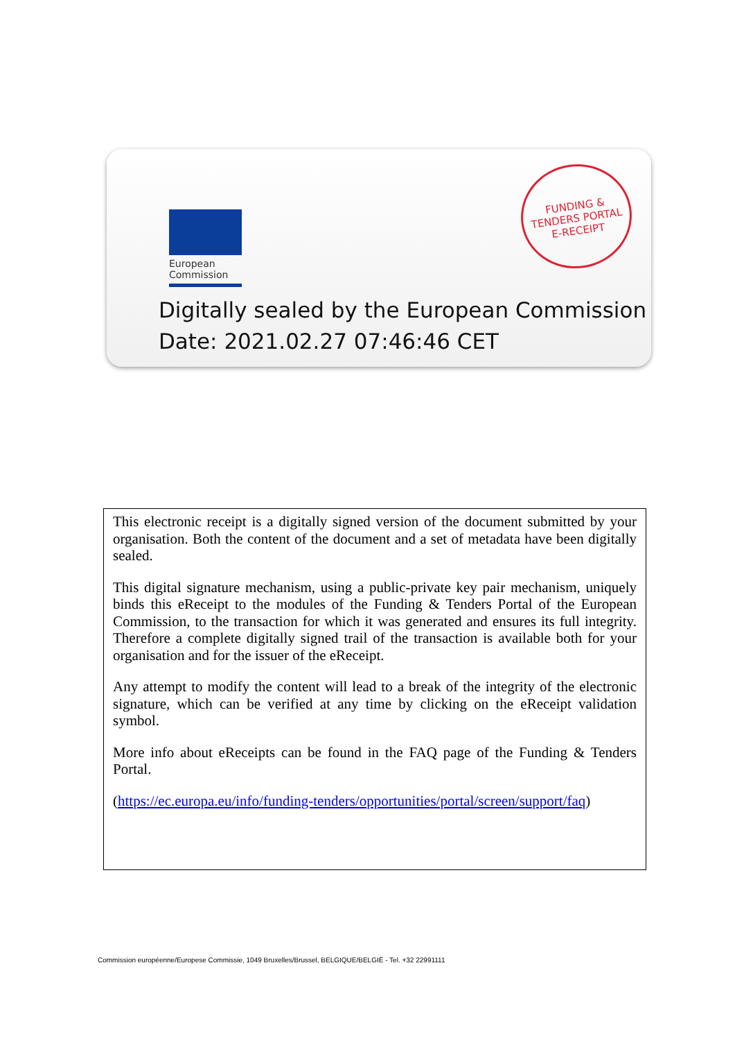European
Commission
FUNDING &
TENDERS PORTAL
E-RECEIPT
Digitally sealed by the European Commission
Date: 2021.02.27 07:46:46 CET
This electronic receipt is a digitally signed version of the document submitted by your organisation. Both the content of the document and a set of metadata have been digitally sealed.
This digital signature mechanism, using a public-private key pair mechanism, uniquely binds this eReceipt to the modules of the Funding & Tenders Portal of the European Commission, to the transaction for which it was generated and ensures its full integrity. Therefore a complete digitally signed trail of the transaction is available both for your organisation and for the issuer of the eReceipt.
Any attempt to modify the content will lead to a break of the integrity of the electronic signature, which can be verified at any time by clicking on the eReceipt validation symbol.
More info about eReceipts can be found in the FAQ page of the Funding & Tenders Portal.
(https://ec.europa.eu/info/funding-tenders/opportunities/portal/screen/support/faq)
Commission européenne/Europese Commissie, 1049 Bruxelles/Brussel, BELGIQUE/BELGIË - Tel. +32 22991111